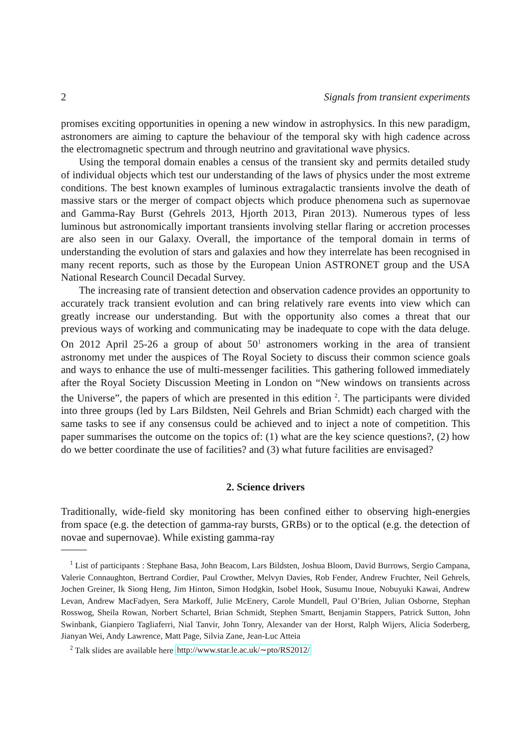2 Signals from transient experiments
promises exciting opportunities in opening a new window in astrophysics. In this new paradigm, astronomers are aiming to capture the behaviour of the temporal sky with high cadence across the electromagnetic spectrum and through neutrino and gravitational wave physics.
Using the temporal domain enables a census of the transient sky and permits detailed study of individual objects which test our understanding of the laws of physics under the most extreme conditions. The best known examples of luminous extragalactic transients involve the death of massive stars or the merger of compact objects which produce phenomena such as supernovae and Gamma-Ray Burst (Gehrels 2013, Hjorth 2013, Piran 2013). Numerous types of less luminous but astronomically important transients involving stellar flaring or accretion processes are also seen in our Galaxy. Overall, the importance of the temporal domain in terms of understanding the evolution of stars and galaxies and how they interrelate has been recognised in many recent reports, such as those by the European Union ASTRONET group and the USA National Research Council Decadal Survey.
The increasing rate of transient detection and observation cadence provides an opportunity to accurately track transient evolution and can bring relatively rare events into view which can greatly increase our understanding. But with the opportunity also comes a threat that our previous ways of working and communicating may be inadequate to cope with the data deluge. On 2012 April 25-26 a group of about 50<sup>1</sup> astronomers working in the area of transient astronomy met under the auspices of The Royal Society to discuss their common science goals and ways to enhance the use of multi-messenger facilities. This gathering followed immediately after the Royal Society Discussion Meeting in London on “New windows on transients across the Universe”, the papers of which are presented in this edition <sup>2</sup>. The participants were divided into three groups (led by Lars Bildsten, Neil Gehrels and Brian Schmidt) each charged with the same tasks to see if any consensus could be achieved and to inject a note of competition. This paper summarises the outcome on the topics of: (1) what are the key science questions?, (2) how do we better coordinate the use of facilities? and (3) what future facilities are envisaged?
2. Science drivers
Traditionally, wide-field sky monitoring has been confined either to observing high-energies from space (e.g. the detection of gamma-ray bursts, GRBs) or to the optical (e.g. the detection of novae and supernovae). While existing gamma-ray
<sup>1</sup> List of participants : Stephane Basa, John Beacom, Lars Bildsten, Joshua Bloom, David Burrows, Sergio Campana, Valerie Connaughton, Bertrand Cordier, Paul Crowther, Melvyn Davies, Rob Fender, Andrew Fruchter, Neil Gehrels, Jochen Greiner, Ik Siong Heng, Jim Hinton, Simon Hodgkin, Isobel Hook, Susumu Inoue, Nobuyuki Kawai, Andrew Levan, Andrew MacFadyen, Sera Markoff, Julie McEnery, Carole Mundell, Paul O’Brien, Julian Osborne, Stephan Rosswog, Sheila Rowan, Norbert Schartel, Brian Schmidt, Stephen Smartt, Benjamin Stappers, Patrick Sutton, John Swinbank, Gianpiero Tagliaferri, Nial Tanvir, John Tonry, Alexander van der Horst, Ralph Wijers, Alicia Soderberg, Jianyan Wei, Andy Lawrence, Matt Page, Silvia Zane, Jean-Luc Atteia
<sup>2</sup> Talk slides are available here http://www.star.le.ac.uk/∼pto/RS2012/